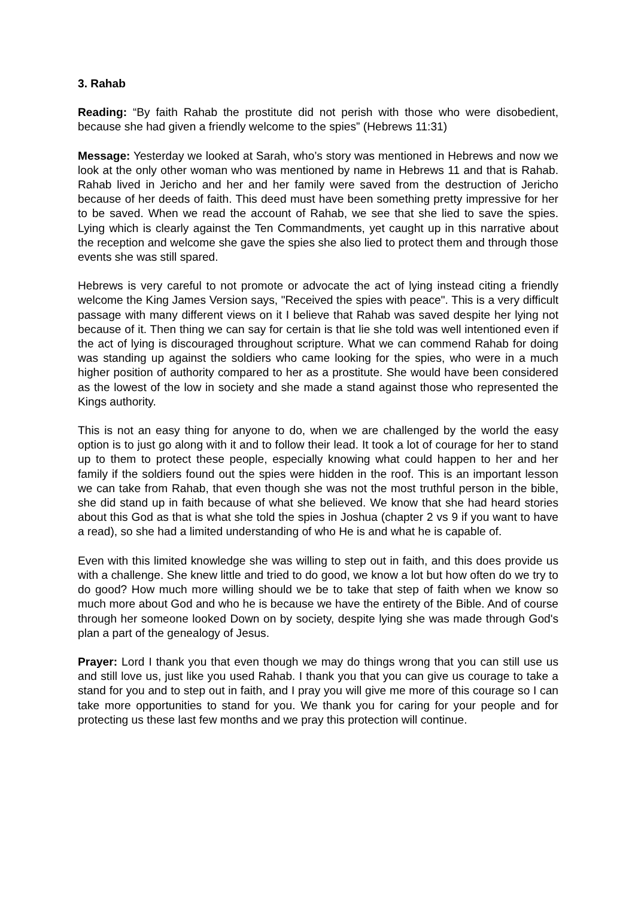3. Rahab
Reading: “By faith Rahab the prostitute did not perish with those who were disobedient, because she had given a friendly welcome to the spies” (Hebrews 11:31)
Message: Yesterday we looked at Sarah, who’s story was mentioned in Hebrews and now we look at the only other woman who was mentioned by name in Hebrews 11 and that is Rahab. Rahab lived in Jericho and her and her family were saved from the destruction of Jericho because of her deeds of faith. This deed must have been something pretty impressive for her to be saved. When we read the account of Rahab, we see that she lied to save the spies. Lying which is clearly against the Ten Commandments, yet caught up in this narrative about the reception and welcome she gave the spies she also lied to protect them and through those events she was still spared.
Hebrews is very careful to not promote or advocate the act of lying instead citing a friendly welcome the King James Version says, "Received the spies with peace". This is a very difficult passage with many different views on it I believe that Rahab was saved despite her lying not because of it. Then thing we can say for certain is that lie she told was well intentioned even if the act of lying is discouraged throughout scripture. What we can commend Rahab for doing was standing up against the soldiers who came looking for the spies, who were in a much higher position of authority compared to her as a prostitute. She would have been considered as the lowest of the low in society and she made a stand against those who represented the Kings authority.
This is not an easy thing for anyone to do, when we are challenged by the world the easy option is to just go along with it and to follow their lead. It took a lot of courage for her to stand up to them to protect these people, especially knowing what could happen to her and her family if the soldiers found out the spies were hidden in the roof. This is an important lesson we can take from Rahab, that even though she was not the most truthful person in the bible, she did stand up in faith because of what she believed. We know that she had heard stories about this God as that is what she told the spies in Joshua (chapter 2 vs 9 if you want to have a read), so she had a limited understanding of who He is and what he is capable of.
Even with this limited knowledge she was willing to step out in faith, and this does provide us with a challenge. She knew little and tried to do good, we know a lot but how often do we try to do good? How much more willing should we be to take that step of faith when we know so much more about God and who he is because we have the entirety of the Bible. And of course through her someone looked Down on by society, despite lying she was made through God's plan a part of the genealogy of Jesus.
Prayer: Lord I thank you that even though we may do things wrong that you can still use us and still love us, just like you used Rahab. I thank you that you can give us courage to take a stand for you and to step out in faith, and I pray you will give me more of this courage so I can take more opportunities to stand for you. We thank you for caring for your people and for protecting us these last few months and we pray this protection will continue.